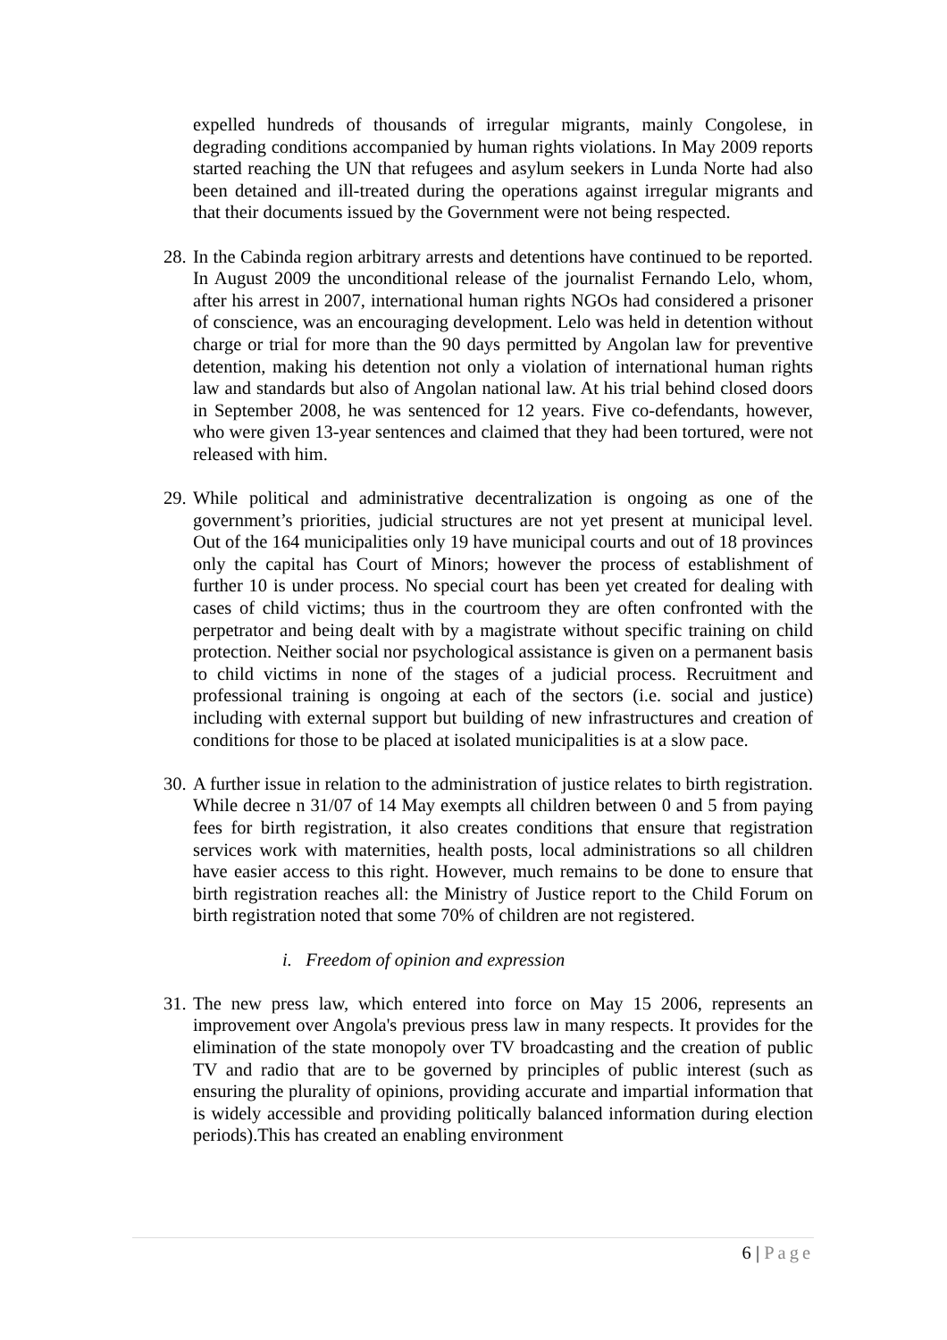expelled hundreds of thousands of irregular migrants, mainly Congolese, in degrading conditions accompanied by human rights violations. In May 2009 reports started reaching the UN that refugees and asylum seekers in Lunda Norte had also been detained and ill-treated during the operations against irregular migrants and that their documents issued by the Government were not being respected.
28.
In the Cabinda region arbitrary arrests and detentions have continued to be reported. In August 2009 the unconditional release of the journalist Fernando Lelo, whom, after his arrest in 2007, international human rights NGOs had considered a prisoner of conscience, was an encouraging development. Lelo was held in detention without charge or trial for more than the 90 days permitted by Angolan law for preventive detention, making his detention not only a violation of international human rights law and standards but also of Angolan national law. At his trial behind closed doors in September 2008, he was sentenced for 12 years. Five co-defendants, however, who were given 13-year sentences and claimed that they had been tortured, were not released with him.
29.
While political and administrative decentralization is ongoing as one of the government’s priorities, judicial structures are not yet present at municipal level. Out of the 164 municipalities only 19 have municipal courts and out of 18 provinces only the capital has Court of Minors; however the process of establishment of further 10 is under process. No special court has been yet created for dealing with cases of child victims; thus in the courtroom they are often confronted with the perpetrator and being dealt with by a magistrate without specific training on child protection. Neither social nor psychological assistance is given on a permanent basis to child victims in none of the stages of a judicial process. Recruitment and professional training is ongoing at each of the sectors (i.e. social and justice) including with external support but building of new infrastructures and creation of conditions for those to be placed at isolated municipalities is at a slow pace.
30.
A further issue in relation to the administration of justice relates to birth registration. While decree n 31/07 of 14 May exempts all children between 0 and 5 from paying fees for birth registration, it also creates conditions that ensure that registration services work with maternities, health posts, local administrations so all children have easier access to this right. However, much remains to be done to ensure that birth registration reaches all: the Ministry of Justice report to the Child Forum on birth registration noted that some 70% of children are not registered.
i. Freedom of opinion and expression
31.
The new press law, which entered into force on May 15 2006, represents an improvement over Angola's previous press law in many respects. It provides for the elimination of the state monopoly over TV broadcasting and the creation of public TV and radio that are to be governed by principles of public interest (such as ensuring the plurality of opinions, providing accurate and impartial information that is widely accessible and providing politically balanced information during election periods).This has created an enabling environment
6 | Page